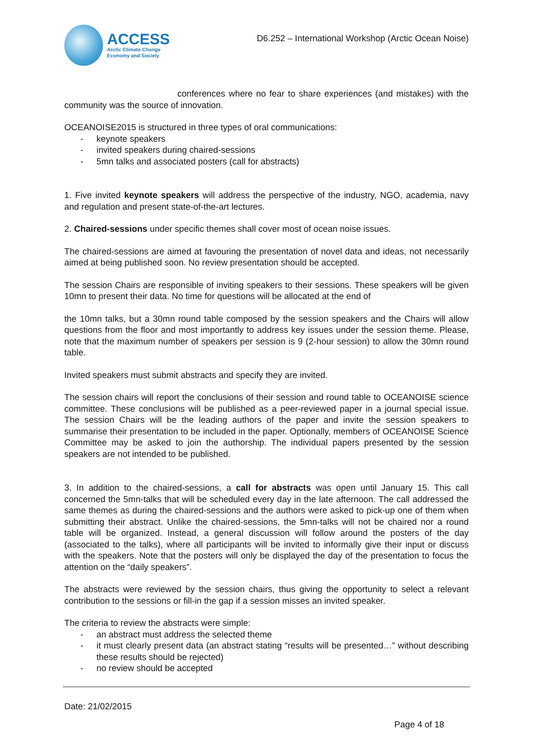ACCESS
Arctic Climate Change
Economy and Society
D6.252 – International Workshop (Arctic Ocean Noise)
conferences where no fear to share experiences (and mistakes) with the community was the source of innovation.
OCEANOISE2015 is structured in three types of oral communications:
- keynote speakers
- invited speakers during chaired-sessions
- 5mn talks and associated posters (call for abstracts)
1. Five invited keynote speakers will address the perspective of the industry, NGO, academia, navy and regulation and present state-of-the-art lectures.
2. Chaired-sessions under specific themes shall cover most of ocean noise issues.
The chaired-sessions are aimed at favouring the presentation of novel data and ideas, not necessarily aimed at being published soon. No review presentation should be accepted.
The session Chairs are responsible of inviting speakers to their sessions. These speakers will be given 10mn to present their data. No time for questions will be allocated at the end of
the 10mn talks, but a 30mn round table composed by the session speakers and the Chairs will allow questions from the floor and most importantly to address key issues under the session theme. Please, note that the maximum number of speakers per session is 9 (2-hour session) to allow the 30mn round table.
Invited speakers must submit abstracts and specify they are invited.
The session chairs will report the conclusions of their session and round table to OCEANOISE science committee. These conclusions will be published as a peer-reviewed paper in a journal special issue. The session Chairs will be the leading authors of the paper and invite the session speakers to summarise their presentation to be included in the paper. Optionally, members of OCEANOISE Science Committee may be asked to join the authorship. The individual papers presented by the session speakers are not intended to be published.
3. In addition to the chaired-sessions, a call for abstracts was open until January 15. This call concerned the 5mn-talks that will be scheduled every day in the late afternoon. The call addressed the same themes as during the chaired-sessions and the authors were asked to pick-up one of them when submitting their abstract. Unlike the chaired-sessions, the 5mn-talks will not be chaired nor a round table will be organized. Instead, a general discussion will follow around the posters of the day (associated to the talks), where all participants will be invited to informally give their input or discuss with the speakers. Note that the posters will only be displayed the day of the presentation to focus the attention on the “daily speakers”.
The abstracts were reviewed by the session chairs, thus giving the opportunity to select a relevant contribution to the sessions or fill-in the gap if a session misses an invited speaker.
The criteria to review the abstracts were simple:
- an abstract must address the selected theme
- it must clearly present data (an abstract stating “results will be presented…” without describing these results should be rejected)
- no review should be accepted
Date: 21/02/2015
Page 4 of 18